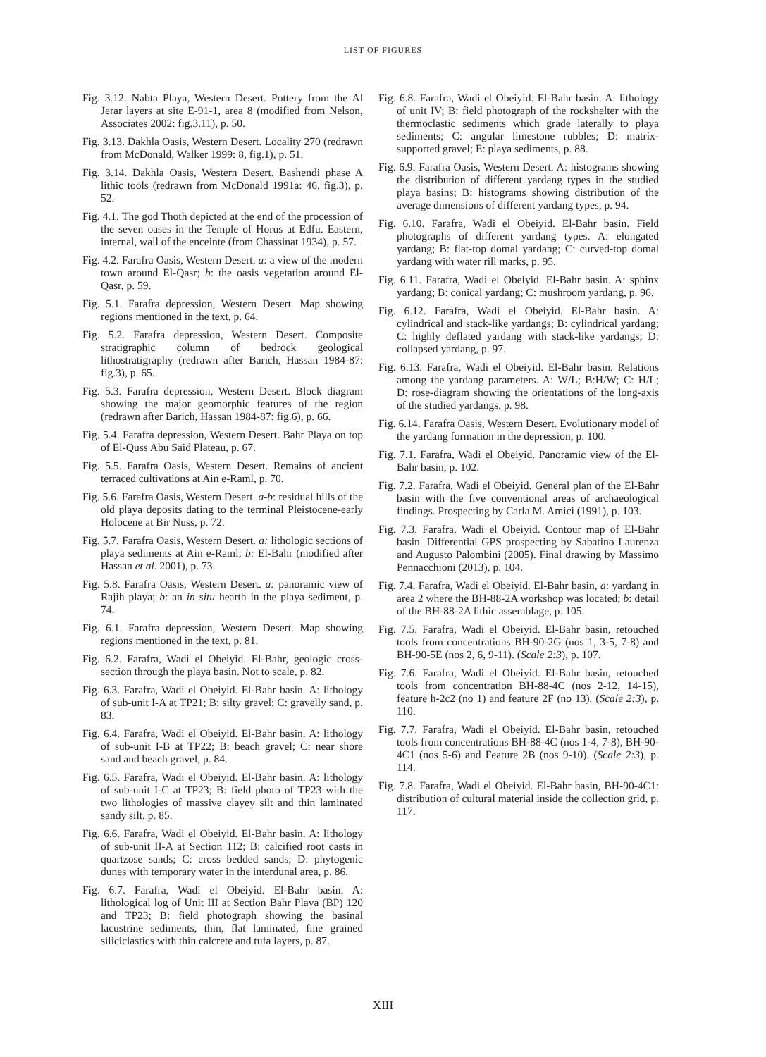LIST OF FIGURES
Fig. 3.12. Nabta Playa, Western Desert. Pottery from the Al Jerar layers at site E-91-1, area 8 (modified from Nelson, Associates 2002: fig.3.11), p. 50.
Fig. 3.13. Dakhla Oasis, Western Desert. Locality 270 (redrawn from McDonald, Walker 1999: 8, fig.1), p. 51.
Fig. 3.14. Dakhla Oasis, Western Desert. Bashendi phase A lithic tools (redrawn from McDonald 1991a: 46, fig.3), p. 52.
Fig. 4.1. The god Thoth depicted at the end of the procession of the seven oases in the Temple of Horus at Edfu. Eastern, internal, wall of the enceinte (from Chassinat 1934), p. 57.
Fig. 4.2. Farafra Oasis, Western Desert. a: a view of the modern town around El-Qasr; b: the oasis vegetation around El-Qasr, p. 59.
Fig. 5.1. Farafra depression, Western Desert. Map showing regions mentioned in the text, p. 64.
Fig. 5.2. Farafra depression, Western Desert. Composite stratigraphic column of bedrock geological lithostratigraphy (redrawn after Barich, Hassan 1984-87: fig.3), p. 65.
Fig. 5.3. Farafra depression, Western Desert. Block diagram showing the major geomorphic features of the region (redrawn after Barich, Hassan 1984-87: fig.6), p. 66.
Fig. 5.4. Farafra depression, Western Desert. Bahr Playa on top of El-Quss Abu Said Plateau, p. 67.
Fig. 5.5. Farafra Oasis, Western Desert. Remains of ancient terraced cultivations at Ain e-Raml, p. 70.
Fig. 5.6. Farafra Oasis, Western Desert. a-b: residual hills of the old playa deposits dating to the terminal Pleistocene-early Holocene at Bir Nuss, p. 72.
Fig. 5.7. Farafra Oasis, Western Desert. a: lithologic sections of playa sediments at Ain e-Raml; b: El-Bahr (modified after Hassan et al. 2001), p. 73.
Fig. 5.8. Farafra Oasis, Western Desert. a: panoramic view of Rajih playa; b: an in situ hearth in the playa sediment, p. 74.
Fig. 6.1. Farafra depression, Western Desert. Map showing regions mentioned in the text, p. 81.
Fig. 6.2. Farafra, Wadi el Obeiyid. El-Bahr, geologic cross-section through the playa basin. Not to scale, p. 82.
Fig. 6.3. Farafra, Wadi el Obeiyid. El-Bahr basin. A: lithology of sub-unit I-A at TP21; B: silty gravel; C: gravelly sand, p. 83.
Fig. 6.4. Farafra, Wadi el Obeiyid. El-Bahr basin. A: lithology of sub-unit I-B at TP22; B: beach gravel; C: near shore sand and beach gravel, p. 84.
Fig. 6.5. Farafra, Wadi el Obeiyid. El-Bahr basin. A: lithology of sub-unit I-C at TP23; B: field photo of TP23 with the two lithologies of massive clayey silt and thin laminated sandy silt, p. 85.
Fig. 6.6. Farafra, Wadi el Obeiyid. El-Bahr basin. A: lithology of sub-unit II-A at Section 112; B: calcified root casts in quartzose sands; C: cross bedded sands; D: phytogenic dunes with temporary water in the interdunal area, p. 86.
Fig. 6.7. Farafra, Wadi el Obeiyid. El-Bahr basin. A: lithological log of Unit III at Section Bahr Playa (BP) 120 and TP23; B: field photograph showing the basinal lacustrine sediments, thin, flat laminated, fine grained siliciclastics with thin calcrete and tufa layers, p. 87.
Fig. 6.8. Farafra, Wadi el Obeiyid. El-Bahr basin. A: lithology of unit IV; B: field photograph of the rockshelter with the thermoclastic sediments which grade laterally to playa sediments; C: angular limestone rubbles; D: matrix-supported gravel; E: playa sediments, p. 88.
Fig. 6.9. Farafra Oasis, Western Desert. A: histograms showing the distribution of different yardang types in the studied playa basins; B: histograms showing distribution of the average dimensions of different yardang types, p. 94.
Fig. 6.10. Farafra, Wadi el Obeiyid. El-Bahr basin. Field photographs of different yardang types. A: elongated yardang; B: flat-top domal yardang; C: curved-top domal yardang with water rill marks, p. 95.
Fig. 6.11. Farafra, Wadi el Obeiyid. El-Bahr basin. A: sphinx yardang; B: conical yardang; C: mushroom yardang, p. 96.
Fig. 6.12. Farafra, Wadi el Obeiyid. El-Bahr basin. A: cylindrical and stack-like yardangs; B: cylindrical yardang; C: highly deflated yardang with stack-like yardangs; D: collapsed yardang, p. 97.
Fig. 6.13. Farafra, Wadi el Obeiyid. El-Bahr basin. Relations among the yardang parameters. A: W/L; B:H/W; C: H/L; D: rose-diagram showing the orientations of the long-axis of the studied yardangs, p. 98.
Fig. 6.14. Farafra Oasis, Western Desert. Evolutionary model of the yardang formation in the depression, p. 100.
Fig. 7.1. Farafra, Wadi el Obeiyid. Panoramic view of the El-Bahr basin, p. 102.
Fig. 7.2. Farafra, Wadi el Obeiyid. General plan of the El-Bahr basin with the five conventional areas of archaeological findings. Prospecting by Carla M. Amici (1991), p. 103.
Fig. 7.3. Farafra, Wadi el Obeiyid. Contour map of El-Bahr basin. Differential GPS prospecting by Sabatino Laurenza and Augusto Palombini (2005). Final drawing by Massimo Pennacchioni (2013), p. 104.
Fig. 7.4. Farafra, Wadi el Obeiyid. El-Bahr basin, a: yardang in area 2 where the BH-88-2A workshop was located; b: detail of the BH-88-2A lithic assemblage, p. 105.
Fig. 7.5. Farafra, Wadi el Obeiyid. El-Bahr basin, retouched tools from concentrations BH-90-2G (nos 1, 3-5, 7-8) and BH-90-5E (nos 2, 6, 9-11). (Scale 2:3), p. 107.
Fig. 7.6. Farafra, Wadi el Obeiyid. El-Bahr basin, retouched tools from concentration BH-88-4C (nos 2-12, 14-15), feature h-2c2 (no 1) and feature 2F (no 13). (Scale 2:3), p. 110.
Fig. 7.7. Farafra, Wadi el Obeiyid. El-Bahr basin, retouched tools from concentrations BH-88-4C (nos 1-4, 7-8), BH-90-4C1 (nos 5-6) and Feature 2B (nos 9-10). (Scale 2:3), p. 114.
Fig. 7.8. Farafra, Wadi el Obeiyid. El-Bahr basin, BH-90-4C1: distribution of cultural material inside the collection grid, p. 117.
XIII